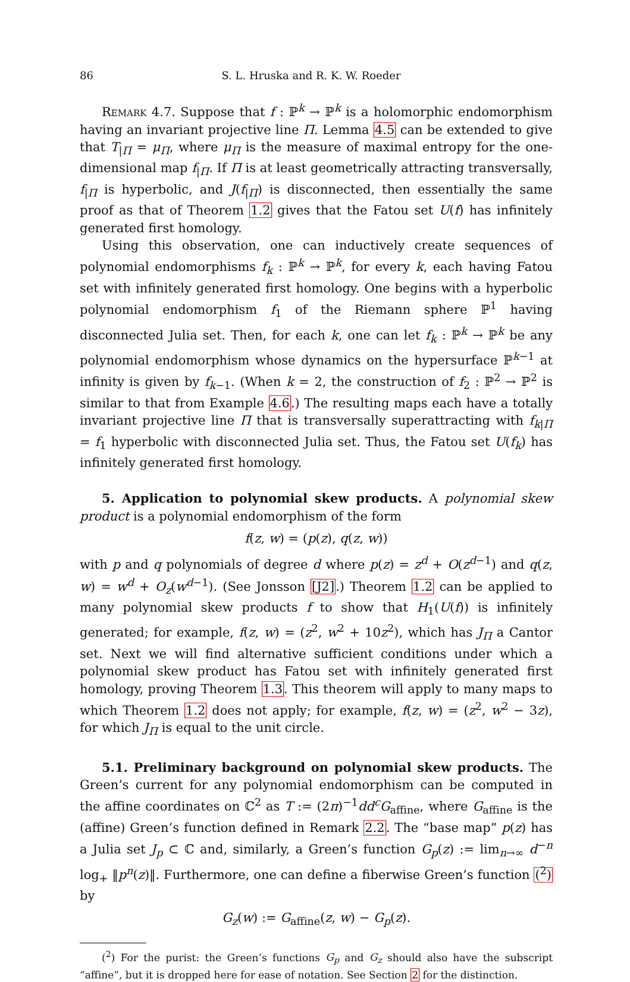86 S. L. Hruska and R. K. W. Roeder
Remark 4.7. Suppose that f : ℙ<sup>k</sup> → ℙ<sup>k</sup> is a holomorphic endomorphism having an invariant projective line Π. Lemma 4.5 can be extended to give that T<sub>|Π</sub> = μ<sub>Π</sub>, where μ<sub>Π</sub> is the measure of maximal entropy for the one-dimensional map f<sub>|Π</sub>. If Π is at least geometrically attracting transversally, f<sub>|Π</sub> is hyperbolic, and J(f<sub>|Π</sub>) is disconnected, then essentially the same proof as that of Theorem 1.2 gives that the Fatou set U(f) has infinitely generated first homology.
Using this observation, one can inductively create sequences of polynomial endomorphisms f<sub>k</sub> : ℙ<sup>k</sup> → ℙ<sup>k</sup>, for every k, each having Fatou set with infinitely generated first homology. One begins with a hyperbolic polynomial endomorphism f<sub>1</sub> of the Riemann sphere ℙ<sup>1</sup> having disconnected Julia set. Then, for each k, one can let f<sub>k</sub> : ℙ<sup>k</sup> → ℙ<sup>k</sup> be any polynomial endomorphism whose dynamics on the hypersurface ℙ<sup>k−1</sup> at infinity is given by f<sub>k−1</sub>. (When k = 2, the construction of f<sub>2</sub> : ℙ<sup>2</sup> → ℙ<sup>2</sup> is similar to that from Example 4.6.) The resulting maps each have a totally invariant projective line Π that is transversally superattracting with f<sub>k|Π</sub> = f<sub>1</sub> hyperbolic with disconnected Julia set. Thus, the Fatou set U(f<sub>k</sub>) has infinitely generated first homology.
5. Application to polynomial skew products. A polynomial skew product is a polynomial endomorphism of the form
f(z, w) = (p(z), q(z, w))
with p and q polynomials of degree d where p(z) = z<sup>d</sup> + O(z<sup>d−1</sup>) and q(z, w) = w<sup>d</sup> + O<sub>z</sub>(w<sup>d−1</sup>). (See Jonsson [J2].) Theorem 1.2 can be applied to many polynomial skew products f to show that H<sub>1</sub>(U(f)) is infinitely generated; for example, f(z, w) = (z<sup>2</sup>, w<sup>2</sup> + 10z<sup>2</sup>), which has J<sub>Π</sub> a Cantor set. Next we will find alternative sufficient conditions under which a polynomial skew product has Fatou set with infinitely generated first homology, proving Theorem 1.3. This theorem will apply to many maps to which Theorem 1.2 does not apply; for example, f(z, w) = (z<sup>2</sup>, w<sup>2</sup> − 3z), for which J<sub>Π</sub> is equal to the unit circle.
5.1. Preliminary background on polynomial skew products. The Green’s current for any polynomial endomorphism can be computed in the affine coordinates on ℂ<sup>2</sup> as T := (2π)<sup>−1</sup>dd<sup>c</sup>G<sub>affine</sub>, where G<sub>affine</sub> is the (affine) Green’s function defined in Remark 2.2. The “base map” p(z) has a Julia set J<sub>p</sub> ⊂ ℂ and, similarly, a Green’s function G<sub>p</sub>(z) := lim<sub>n→∞</sub> d<sup>−n</sup> log<sub>+</sub> ‖p<sup>n</sup>(z)‖. Furthermore, one can define a fiberwise Green’s function (<sup>2</sup>) by
G<sub>z</sub>(w) := G<sub>affine</sub>(z, w) − G<sub>p</sub>(z).
(<sup>2</sup>) For the purist: the Green’s functions G<sub>p</sub> and G<sub>z</sub> should also have the subscript “affine”, but it is dropped here for ease of notation. See Section 2 for the distinction.